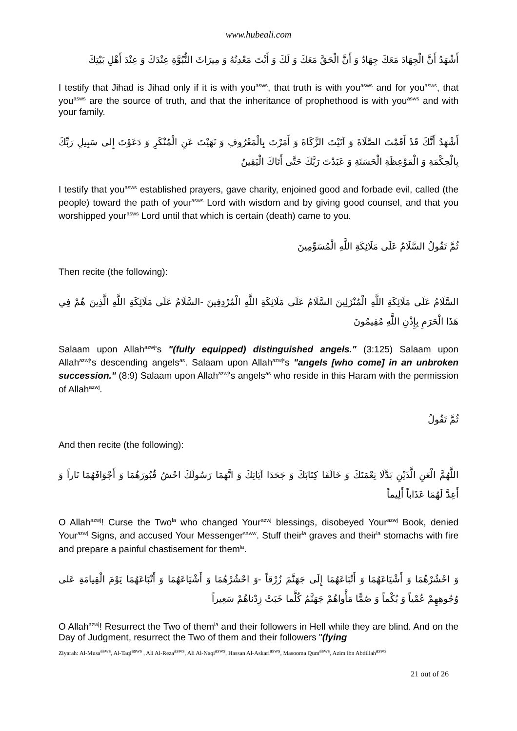www.hubeali.com
أَشْهَدُ أَنَّ الْجِهَادَ مَعَكَ جِهَادٌ وَ أَنَّ الْحَقَّ مَعَكَ وَ لَكَ وَ أَنْتَ مَعْدِنُهُ وَ مِيرَاثَ النُّبُوَّةِ عِنْدَكَ وَ عِنْدَ أَهْلِ بَيْتِكَ
I testify that Jihad is Jihad only if it is with you<sup>asws</sup>, that truth is with you<sup>asws</sup> and for you<sup>asws</sup>, that you<sup>asws</sup> are the source of truth, and that the inheritance of prophethood is with you<sup>asws</sup> and with your family.
أَشْهَدُ أَنَّكَ قَدْ أَقَمْتَ الصَّلَاةَ وَ آتَيْتَ الزَّكَاةَ وَ أَمَرْتَ بِالْمَعْرُوفِ وَ نَهَيْتَ عَنِ الْمُنْكَرِ وَ دَعَوْتَ إِلى سَبِيلِ رَبِّكَ بِالْحِكْمَةِ وَ الْمَوْعِظَةِ الْحَسَنَةِ وَ عَبَدْتَ رَبَّكَ حَتَّى أَتَاكَ الْيَقِينُ
I testify that you<sup>asws</sup> established prayers, gave charity, enjoined good and forbade evil, called (the people) toward the path of your<sup>asws</sup> Lord with wisdom and by giving good counsel, and that you worshipped your<sup>asws</sup> Lord until that which is certain (death) came to you.
ثُمَّ تَقُولُ السَّلَامُ عَلَى مَلَائِكَةِ اللَّهِ الْمُسَوِّمِينَ
Then recite (the following):
السَّلَامُ عَلَى مَلَائِكَةِ اللَّهِ الْمُنْزَلِينَ السَّلَامُ عَلَى مَلَائِكَةِ اللَّهِ الْمُرْدِفِينَ -السَّلَامُ عَلَى مَلَائِكَةِ اللَّهِ الَّذِينَ هُمْ فِي هَذَا الْحَرَمِ بِإِذْنِ اللَّهِ مُقِيمُونَ
Salaam upon Allah<sup>azwj</sup>'s "(fully equipped) distinguished angels." (3:125) Salaam upon Allah<sup>azwj</sup>'s descending angels<sup>as</sup>. Salaam upon Allah<sup>azwj</sup>'s "angels [who come] in an unbroken succession." (8:9) Salaam upon Allah<sup>azwj</sup>'s angels<sup>as</sup> who reside in this Haram with the permission of Allah<sup>azwj</sup>.
ثُمَّ تَقُولُ
And then recite (the following):
اللَّهُمَّ الْعَنِ الَّذَيْنِ بَدَّلَا نِعْمَتَكَ وَ خَالَفَا كِتَابَكَ وَ جَحَدَا آيَاتِكَ وَ اتَّهَمَا رَسُولَكَ احْشُ قُبُورَهُمَا وَ أَجْوَافَهُمَا نَاراً وَ أَعِدَّ لَهُمَا عَذَاباً أَلِيماً
O Allah<sup>azwj</sup>! Curse the Two<sup>la</sup> who changed Your<sup>azwj</sup> blessings, disobeyed Your<sup>azwj</sup> Book, denied Your<sup>azwj</sup> Signs, and accused Your Messenger<sup>saww</sup>. Stuff their<sup>la</sup> graves and their<sup>la</sup> stomachs with fire and prepare a painful chastisement for them<sup>la</sup>.
وَ احْشُرْهُمَا وَ أَشْيَاعَهُمَا وَ أَتْبَاعَهُمَا إِلَى جَهَنَّمَ زُرْقاً -وَ احْشُرْهُمَا وَ أَشْيَاعَهُمَا وَ أَتْبَاعَهُمَا يَوْمَ الْقِيامَةِ عَلى وُجُوهِهِمْ عُمْياً وَ بُكْماً وَ صُمًّا مَأْواهُمْ جَهَنَّمُ كُلَّما خَبَتْ زِدْناهُمْ سَعِيراً
O Allah<sup>azwj</sup>! Resurrect the Two of them<sup>la</sup> and their followers in Hell while they are blind. And on the Day of Judgment, resurrect the Two of them and their followers "(lying
Ziyarah: Al-Musa<sup>asws</sup>, Al-Taqi<sup>asws</sup> , Ali Al-Reza<sup>asws</sup>, Ali Al-Naqi<sup>asws</sup>, Hassan Al-Askari<sup>asws</sup>, Masooma Qum<sup>asws</sup>, Azim ibn Abdillah<sup>asws</sup>
21 out of 26